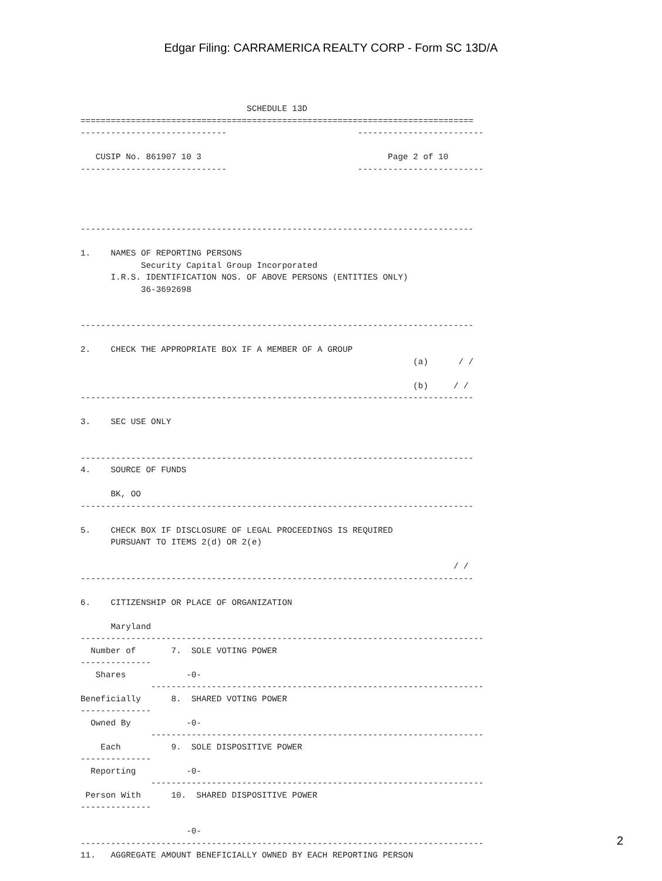Edgar Filing: CARRAMERICA REALTY CORP - Form SC 13D/A
                                 SCHEDULE 13D
==============================================================================
-----------------------------                          -------------------------

   CUSIP No. 861907 10 3                                     Page 2 of 10
-----------------------------                          -------------------------




------------------------------------------------------------------------------

1.    NAMES OF REPORTING PERSONS
            Security Capital Group Incorporated
      I.R.S. IDENTIFICATION NOS. OF ABOVE PERSONS (ENTITIES ONLY)
            36-3692698


------------------------------------------------------------------------------

2.    CHECK THE APPROPRIATE BOX IF A MEMBER OF A GROUP
                                                                  (a)      / /

                                                                  (b)     / /
------------------------------------------------------------------------------

3.    SEC USE ONLY


------------------------------------------------------------------------------
4.    SOURCE OF FUNDS

      BK, OO
------------------------------------------------------------------------------

5.    CHECK BOX IF DISCLOSURE OF LEGAL PROCEEDINGS IS REQUIRED
      PURSUANT TO ITEMS 2(d) OR 2(e)

                                                                          / /
------------------------------------------------------------------------------

6.    CITIZENSHIP OR PLACE OF ORGANIZATION

      Maryland
--------------------------------------------------------------------------------
  Number of       7.  SOLE VOTING POWER
--------------
   Shares            -0-
              ------------------------------------------------------------------
Beneficially      8.  SHARED VOTING POWER
--------------
  Owned By           -0-
              ------------------------------------------------------------------
    Each          9.  SOLE DISPOSITIVE POWER
--------------
  Reporting          -0-
              ------------------------------------------------------------------
 Person With      10.  SHARED DISPOSITIVE POWER
--------------

                     -0-
--------------------------------------------------------------------------------
11.   AGGREGATE AMOUNT BENEFICIALLY OWNED BY EACH REPORTING PERSON
2